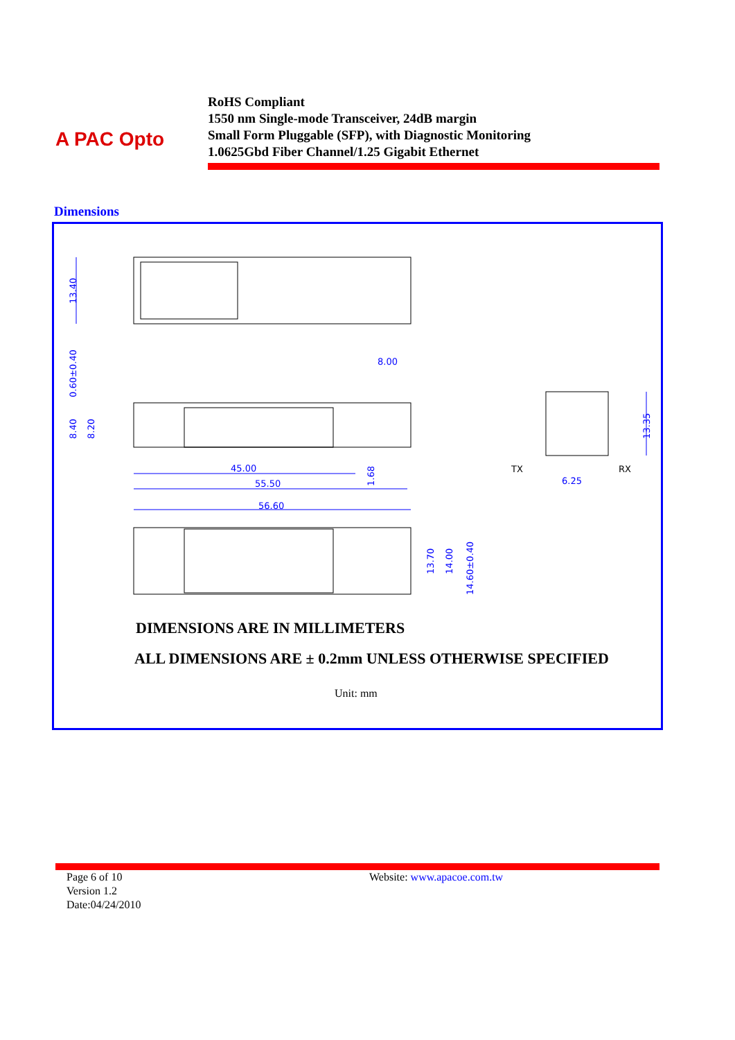A PAC Opto
RoHS Compliant
1550 nm Single-mode Transceiver, 24dB margin
Small Form Pluggable (SFP), with Diagnostic Monitoring
1.0625Gbd Fiber Channel/1.25 Gigabit Ethernet
Dimensions
13.40
8.40
8.20
0.60±0.40
8.00
45.00
55.50
56.60
1.68
13.70
14.00
14.60±0.40
13.35
6.25
TX
RX
DIMENSIONS ARE IN MILLIMETERS
ALL DIMENSIONS ARE ± 0.2mm UNLESS OTHERWISE SPECIFIED
Unit: mm
Page 6 of 10
Version 1.2
Date:04/24/2010
Website: www.apacoe.com.tw